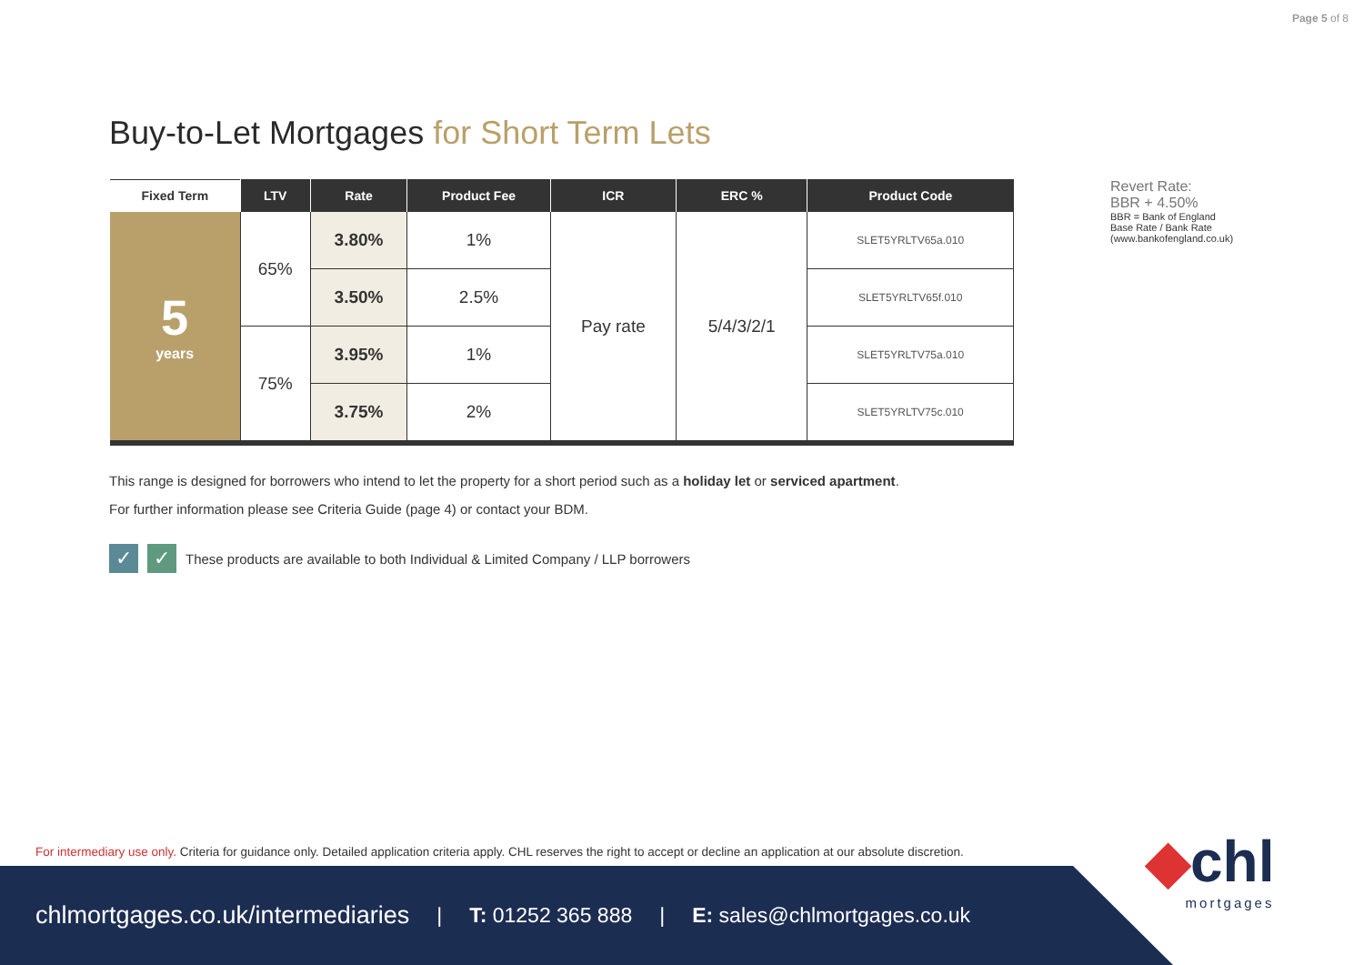Page 5 of 8
Buy-to-Let Mortgages for Short Term Lets
| Fixed Term | LTV | Rate | Product Fee | ICR | ERC % | Product Code |
| --- | --- | --- | --- | --- | --- | --- |
| 5 years | 65% | 3.80% | 1% | Pay rate | 5/4/3/2/1 | SLET5YRLTV65a.010 |
| | | 3.50% | 2.5% | | | SLET5YRLTV65f.010 |
| | 75% | 3.95% | 1% | | | SLET5YRLTV75a.010 |
| | | 3.75% | 2% | | | SLET5YRLTV75c.010 |
This range is designed for borrowers who intend to let the property for a short period such as a holiday let or serviced apartment.
For further information please see Criteria Guide (page 4) or contact your BDM.
✓ ✓ These products are available to both Individual & Limited Company / LLP borrowers
Revert Rate:
BBR + 4.50%
BBR = Bank of England
Base Rate / Bank Rate
(www.bankofengland.co.uk)
For intermediary use only. Criteria for guidance only. Detailed application criteria apply. CHL reserves the right to accept or decline an application at our absolute discretion.
chlmortgages.co.uk/intermediaries | T: 01252 365 888 | E: sales@chlmortgages.co.uk
◆chl
mortgages